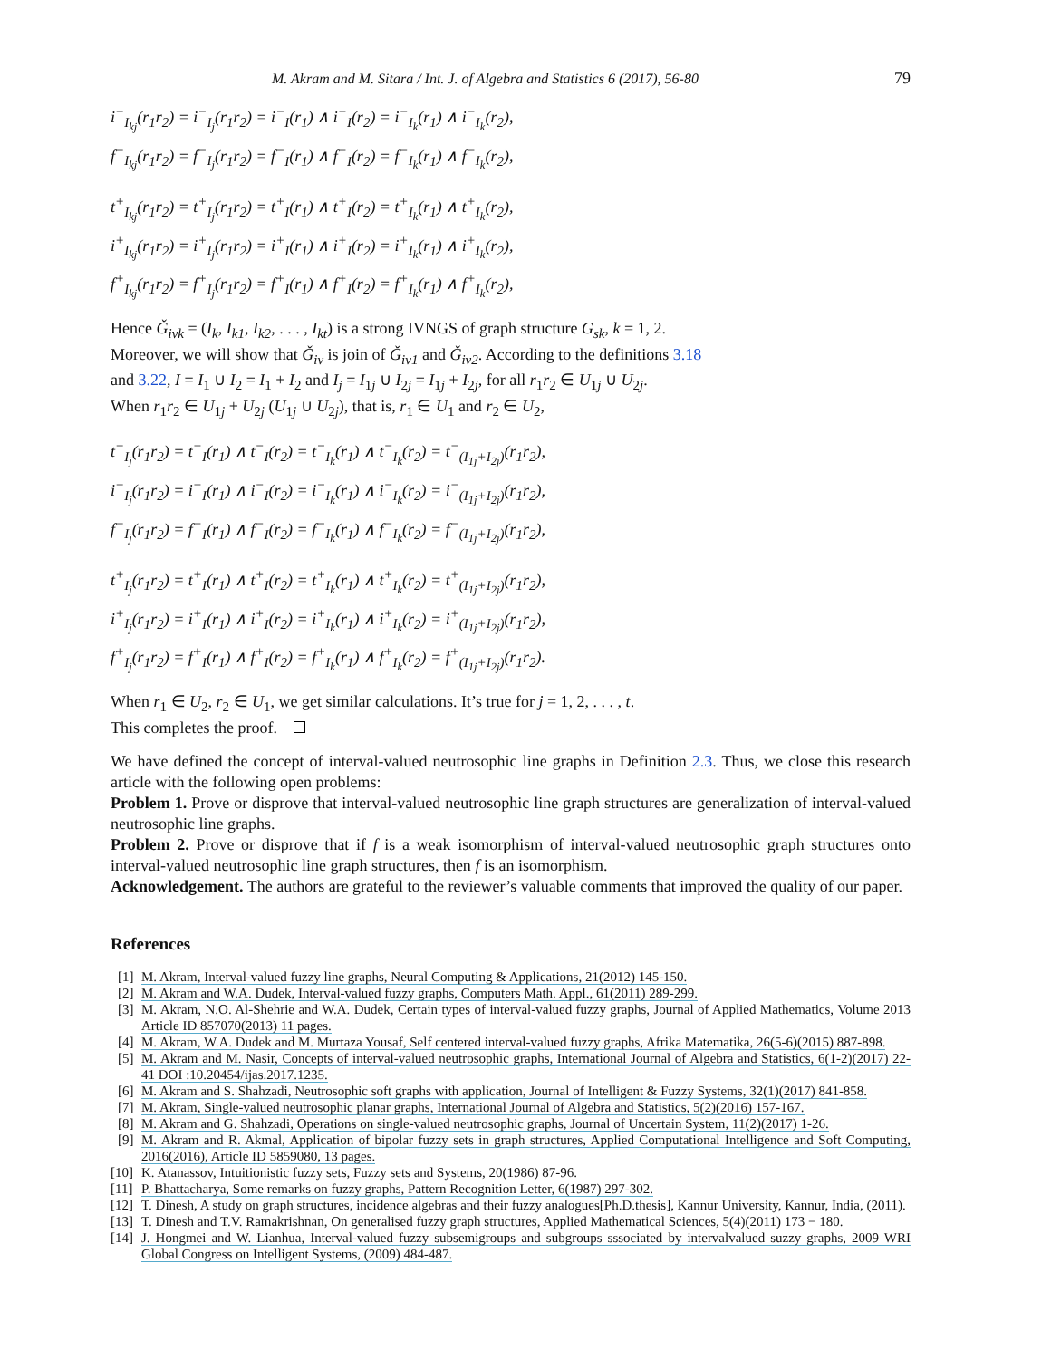M. Akram and M. Sitara / Int. J. of Algebra and Statistics 6 (2017), 56-80 79
i<sup>−</sup><sub>I<sub>kj</sub></sub>(r<sub>1</sub>r<sub>2</sub>) = i<sup>−</sup><sub>I<sub>j</sub></sub>(r<sub>1</sub>r<sub>2</sub>) = i<sup>−</sup><sub>I</sub>(r<sub>1</sub>) ∧ i<sup>−</sup><sub>I</sub>(r<sub>2</sub>) = i<sup>−</sup><sub>I<sub>k</sub></sub>(r<sub>1</sub>) ∧ i<sup>−</sup><sub>I<sub>k</sub></sub>(r<sub>2</sub>),
f<sup>−</sup><sub>I<sub>kj</sub></sub>(r<sub>1</sub>r<sub>2</sub>) = f<sup>−</sup><sub>I<sub>j</sub></sub>(r<sub>1</sub>r<sub>2</sub>) = f<sup>−</sup><sub>I</sub>(r<sub>1</sub>) ∧ f<sup>−</sup><sub>I</sub>(r<sub>2</sub>) = f<sup>−</sup><sub>I<sub>k</sub></sub>(r<sub>1</sub>) ∧ f<sup>−</sup><sub>I<sub>k</sub></sub>(r<sub>2</sub>),
t<sup>+</sup><sub>I<sub>kj</sub></sub>(r<sub>1</sub>r<sub>2</sub>) = t<sup>+</sup><sub>I<sub>j</sub></sub>(r<sub>1</sub>r<sub>2</sub>) = t<sup>+</sup><sub>I</sub>(r<sub>1</sub>) ∧ t<sup>+</sup><sub>I</sub>(r<sub>2</sub>) = t<sup>+</sup><sub>I<sub>k</sub></sub>(r<sub>1</sub>) ∧ t<sup>+</sup><sub>I<sub>k</sub></sub>(r<sub>2</sub>),
i<sup>+</sup><sub>I<sub>kj</sub></sub>(r<sub>1</sub>r<sub>2</sub>) = i<sup>+</sup><sub>I<sub>j</sub></sub>(r<sub>1</sub>r<sub>2</sub>) = i<sup>+</sup><sub>I</sub>(r<sub>1</sub>) ∧ i<sup>+</sup><sub>I</sub>(r<sub>2</sub>) = i<sup>+</sup><sub>I<sub>k</sub></sub>(r<sub>1</sub>) ∧ i<sup>+</sup><sub>I<sub>k</sub></sub>(r<sub>2</sub>),
f<sup>+</sup><sub>I<sub>kj</sub></sub>(r<sub>1</sub>r<sub>2</sub>) = f<sup>+</sup><sub>I<sub>j</sub></sub>(r<sub>1</sub>r<sub>2</sub>) = f<sup>+</sup><sub>I</sub>(r<sub>1</sub>) ∧ f<sup>+</sup><sub>I</sub>(r<sub>2</sub>) = f<sup>+</sup><sub>I<sub>k</sub></sub>(r<sub>1</sub>) ∧ f<sup>+</sup><sub>I<sub>k</sub></sub>(r<sub>2</sub>),
Hence Ǧ<sub>ivk</sub> = (I<sub>k</sub>, I<sub>k1</sub>, I<sub>k2</sub>, . . . , I<sub>kt</sub>) is a strong IVNGS of graph structure G<sub>sk</sub>, k = 1, 2.
Moreover, we will show that Ǧ<sub>iv</sub> is join of Ǧ<sub>iv1</sub> and Ǧ<sub>iv2</sub>. According to the definitions 3.18
and 3.22, I = I<sub>1</sub> ∪ I<sub>2</sub> = I<sub>1</sub> + I<sub>2</sub> and I<sub>j</sub> = I<sub>1j</sub> ∪ I<sub>2j</sub> = I<sub>1j</sub> + I<sub>2j</sub>, for all r<sub>1</sub>r<sub>2</sub> ∈ U<sub>1j</sub> ∪ U<sub>2j</sub>.
When r<sub>1</sub>r<sub>2</sub> ∈ U<sub>1j</sub> + U<sub>2j</sub> (U<sub>1j</sub> ∪ U<sub>2j</sub>), that is, r<sub>1</sub> ∈ U<sub>1</sub> and r<sub>2</sub> ∈ U<sub>2</sub>,
t<sup>−</sup><sub>I<sub>j</sub></sub>(r<sub>1</sub>r<sub>2</sub>) = t<sup>−</sup><sub>I</sub>(r<sub>1</sub>) ∧ t<sup>−</sup><sub>I</sub>(r<sub>2</sub>) = t<sup>−</sup><sub>I<sub>k</sub></sub>(r<sub>1</sub>) ∧ t<sup>−</sup><sub>I<sub>k</sub></sub>(r<sub>2</sub>) = t<sup>−</sup><sub>(I<sub>1j</sub>+I<sub>2j</sub>)</sub>(r<sub>1</sub>r<sub>2</sub>),
i<sup>−</sup><sub>I<sub>j</sub></sub>(r<sub>1</sub>r<sub>2</sub>) = i<sup>−</sup><sub>I</sub>(r<sub>1</sub>) ∧ i<sup>−</sup><sub>I</sub>(r<sub>2</sub>) = i<sup>−</sup><sub>I<sub>k</sub></sub>(r<sub>1</sub>) ∧ i<sup>−</sup><sub>I<sub>k</sub></sub>(r<sub>2</sub>) = i<sup>−</sup><sub>(I<sub>1j</sub>+I<sub>2j</sub>)</sub>(r<sub>1</sub>r<sub>2</sub>),
f<sup>−</sup><sub>I<sub>j</sub></sub>(r<sub>1</sub>r<sub>2</sub>) = f<sup>−</sup><sub>I</sub>(r<sub>1</sub>) ∧ f<sup>−</sup><sub>I</sub>(r<sub>2</sub>) = f<sup>−</sup><sub>I<sub>k</sub></sub>(r<sub>1</sub>) ∧ f<sup>−</sup><sub>I<sub>k</sub></sub>(r<sub>2</sub>) = f<sup>−</sup><sub>(I<sub>1j</sub>+I<sub>2j</sub>)</sub>(r<sub>1</sub>r<sub>2</sub>),
t<sup>+</sup><sub>I<sub>j</sub></sub>(r<sub>1</sub>r<sub>2</sub>) = t<sup>+</sup><sub>I</sub>(r<sub>1</sub>) ∧ t<sup>+</sup><sub>I</sub>(r<sub>2</sub>) = t<sup>+</sup><sub>I<sub>k</sub></sub>(r<sub>1</sub>) ∧ t<sup>+</sup><sub>I<sub>k</sub></sub>(r<sub>2</sub>) = t<sup>+</sup><sub>(I<sub>1j</sub>+I<sub>2j</sub>)</sub>(r<sub>1</sub>r<sub>2</sub>),
i<sup>+</sup><sub>I<sub>j</sub></sub>(r<sub>1</sub>r<sub>2</sub>) = i<sup>+</sup><sub>I</sub>(r<sub>1</sub>) ∧ i<sup>+</sup><sub>I</sub>(r<sub>2</sub>) = i<sup>+</sup><sub>I<sub>k</sub></sub>(r<sub>1</sub>) ∧ i<sup>+</sup><sub>I<sub>k</sub></sub>(r<sub>2</sub>) = i<sup>+</sup><sub>(I<sub>1j</sub>+I<sub>2j</sub>)</sub>(r<sub>1</sub>r<sub>2</sub>),
f<sup>+</sup><sub>I<sub>j</sub></sub>(r<sub>1</sub>r<sub>2</sub>) = f<sup>+</sup><sub>I</sub>(r<sub>1</sub>) ∧ f<sup>+</sup><sub>I</sub>(r<sub>2</sub>) = f<sup>+</sup><sub>I<sub>k</sub></sub>(r<sub>1</sub>) ∧ f<sup>+</sup><sub>I<sub>k</sub></sub>(r<sub>2</sub>) = f<sup>+</sup><sub>(I<sub>1j</sub>+I<sub>2j</sub>)</sub>(r<sub>1</sub>r<sub>2</sub>).
When r<sub>1</sub> ∈ U<sub>2</sub>, r<sub>2</sub> ∈ U<sub>1</sub>, we get similar calculations. It’s true for j = 1, 2, . . . , t.
This completes the proof.
We have defined the concept of interval-valued neutrosophic line graphs in Definition 2.3. Thus, we close this research article with the following open problems:
Problem 1. Prove or disprove that interval-valued neutrosophic line graph structures are generalization of interval-valued neutrosophic line graphs.
Problem 2. Prove or disprove that if f is a weak isomorphism of interval-valued neutrosophic graph structures onto interval-valued neutrosophic line graph structures, then f is an isomorphism.
Acknowledgement. The authors are grateful to the reviewer’s valuable comments that improved the quality of our paper.
References
[1] M. Akram, Interval-valued fuzzy line graphs, Neural Computing & Applications, 21(2012) 145-150.
[2] M. Akram and W.A. Dudek, Interval-valued fuzzy graphs, Computers Math. Appl., 61(2011) 289-299.
[3] M. Akram, N.O. Al-Shehrie and W.A. Dudek, Certain types of interval-valued fuzzy graphs, Journal of Applied Mathematics, Volume 2013 Article ID 857070(2013) 11 pages.
[4] M. Akram, W.A. Dudek and M. Murtaza Yousaf, Self centered interval-valued fuzzy graphs, Afrika Matematika, 26(5-6)(2015) 887-898.
[5] M. Akram and M. Nasir, Concepts of interval-valued neutrosophic graphs, International Journal of Algebra and Statistics, 6(1-2)(2017) 22-41 DOI :10.20454/ijas.2017.1235.
[6] M. Akram and S. Shahzadi, Neutrosophic soft graphs with application, Journal of Intelligent & Fuzzy Systems, 32(1)(2017) 841-858.
[7] M. Akram, Single-valued neutrosophic planar graphs, International Journal of Algebra and Statistics, 5(2)(2016) 157-167.
[8] M. Akram and G. Shahzadi, Operations on single-valued neutrosophic graphs, Journal of Uncertain System, 11(2)(2017) 1-26.
[9] M. Akram and R. Akmal, Application of bipolar fuzzy sets in graph structures, Applied Computational Intelligence and Soft Computing, 2016(2016), Article ID 5859080, 13 pages.
[10] K. Atanassov, Intuitionistic fuzzy sets, Fuzzy sets and Systems, 20(1986) 87-96.
[11] P. Bhattacharya, Some remarks on fuzzy graphs, Pattern Recognition Letter, 6(1987) 297-302.
[12] T. Dinesh, A study on graph structures, incidence algebras and their fuzzy analogues[Ph.D.thesis], Kannur University, Kannur, India, (2011).
[13] T. Dinesh and T.V. Ramakrishnan, On generalised fuzzy graph structures, Applied Mathematical Sciences, 5(4)(2011) 173 − 180.
[14] J. Hongmei and W. Lianhua, Interval-valued fuzzy subsemigroups and subgroups sssociated by intervalvalued suzzy graphs, 2009 WRI Global Congress on Intelligent Systems, (2009) 484-487.